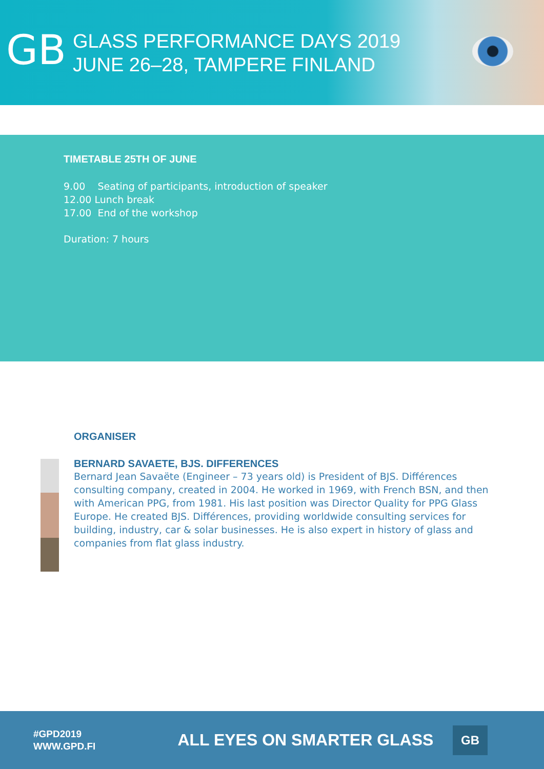GB
GLASS PERFORMANCE DAYS 2019
JUNE 26–28, TAMPERE FINLAND
TIMETABLE 25TH OF JUNE
9.00 Seating of participants, introduction of speaker
12.00 Lunch break
17.00 End of the workshop
Duration: 7 hours
ORGANISER
BERNARD SAVAETE, BJS. DIFFERENCES
Bernard Jean Savaëte (Engineer – 73 years old) is President of BJS. Différences consulting company, created in 2004. He worked in 1969, with French BSN, and then with American PPG, from 1981. His last position was Director Quality for PPG Glass Europe. He created BJS. Différences, providing worldwide consulting services for building, industry, car & solar businesses. He is also expert in history of glass and companies from flat glass industry.
#GPD2019
WWW.GPD.FI
ALL EYES ON SMARTER GLASS
GB